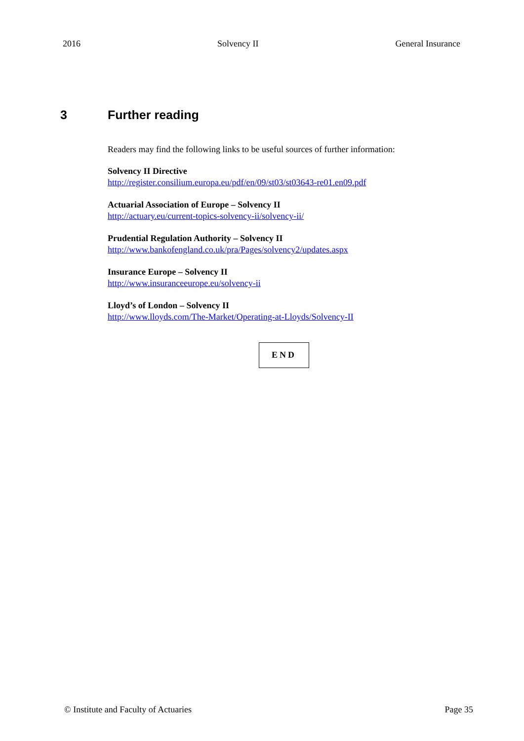2016 Solvency II General Insurance
3 Further reading
Readers may find the following links to be useful sources of further information:
Solvency II Directive
http://register.consilium.europa.eu/pdf/en/09/st03/st03643-re01.en09.pdf
Actuarial Association of Europe – Solvency II
http://actuary.eu/current-topics-solvency-ii/solvency-ii/
Prudential Regulation Authority – Solvency II
http://www.bankofengland.co.uk/pra/Pages/solvency2/updates.aspx
Insurance Europe – Solvency II
http://www.insuranceeurope.eu/solvency-ii
Lloyd’s of London – Solvency II
http://www.lloyds.com/The-Market/Operating-at-Lloyds/Solvency-II
END
© Institute and Faculty of Actuaries Page 35